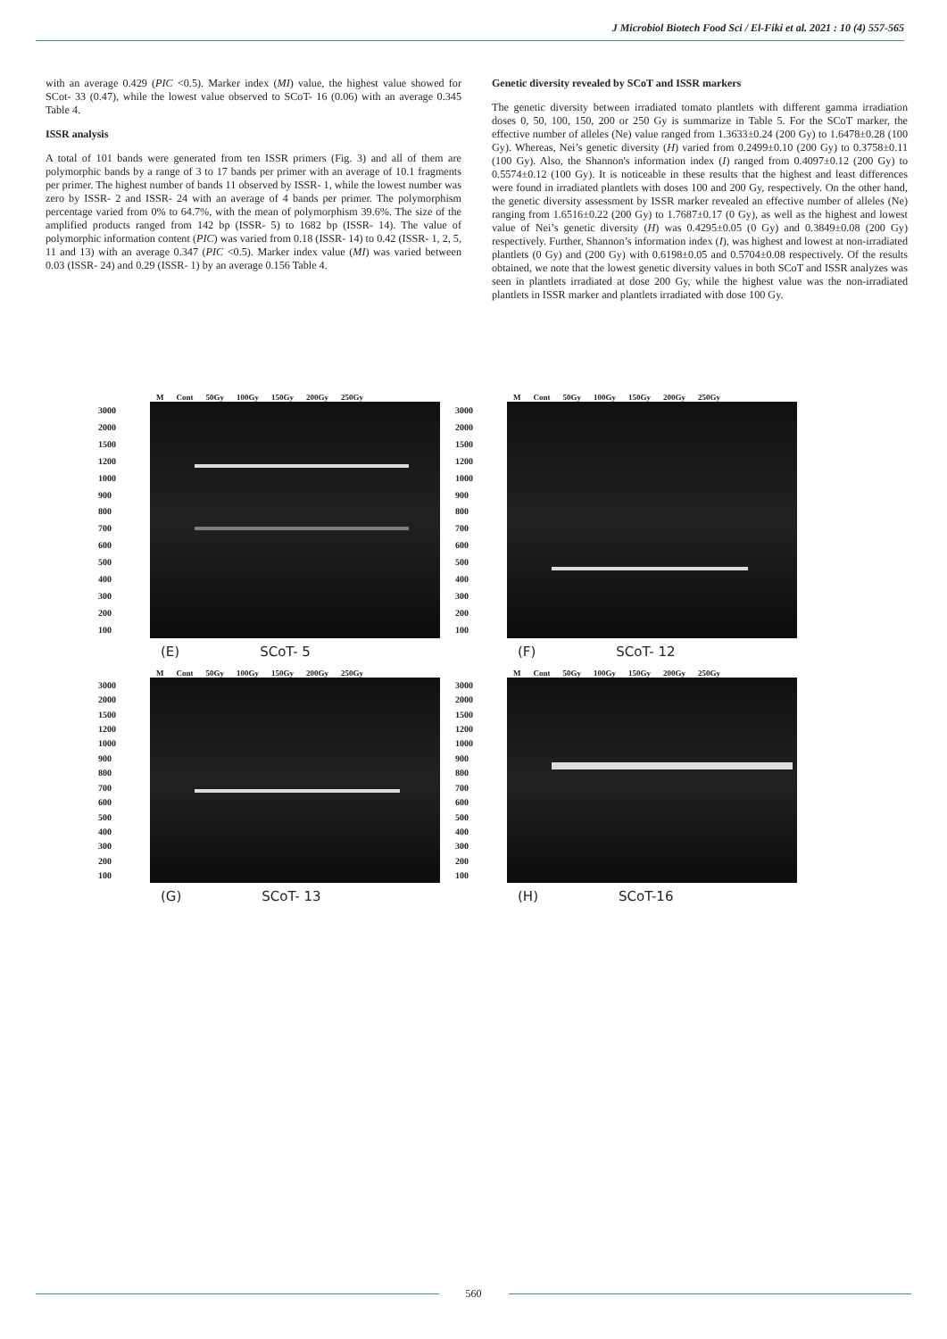J Microbiol Biotech Food Sci / El-Fiki et al. 2021 : 10 (4) 557-565
with an average 0.429 (PIC <0.5). Marker index (MI) value, the highest value showed for SCot- 33 (0.47), while the lowest value observed to SCoT- 16 (0.06) with an average 0.345 Table 4.
ISSR analysis
A total of 101 bands were generated from ten ISSR primers (Fig. 3) and all of them are polymorphic bands by a range of 3 to 17 bands per primer with an average of 10.1 fragments per primer. The highest number of bands 11 observed by ISSR- 1, while the lowest number was zero by ISSR- 2 and ISSR- 24 with an average of 4 bands per primer. The polymorphism percentage varied from 0% to 64.7%, with the mean of polymorphism 39.6%. The size of the amplified products ranged from 142 bp (ISSR- 5) to 1682 bp (ISSR- 14). The value of polymorphic information content (PIC) was varied from 0.18 (ISSR- 14) to 0.42 (ISSR- 1, 2, 5, 11 and 13) with an average 0.347 (PIC <0.5). Marker index value (MI) was varied between 0.03 (ISSR- 24) and 0.29 (ISSR- 1) by an average 0.156 Table 4.
Genetic diversity revealed by SCoT and ISSR markers
The genetic diversity between irradiated tomato plantlets with different gamma irradiation doses 0, 50, 100, 150, 200 or 250 Gy is summarize in Table 5. For the SCoT marker, the effective number of alleles (Ne) value ranged from 1.3633±0.24 (200 Gy) to 1.6478±0.28 (100 Gy). Whereas, Nei’s genetic diversity (H) varied from 0.2499±0.10 (200 Gy) to 0.3758±0.11 (100 Gy). Also, the Shannon's information index (I) ranged from 0.4097±0.12 (200 Gy) to 0.5574±0.12 (100 Gy). It is noticeable in these results that the highest and least differences were found in irradiated plantlets with doses 100 and 200 Gy, respectively. On the other hand, the genetic diversity assessment by ISSR marker revealed an effective number of alleles (Ne) ranging from 1.6516±0.22 (200 Gy) to 1.7687±0.17 (0 Gy), as well as the highest and lowest value of Nei’s genetic diversity (H) was 0.4295±0.05 (0 Gy) and 0.3849±0.08 (200 Gy) respectively. Further, Shannon’s information index (I), was highest and lowest at non-irradiated plantlets (0 Gy) and (200 Gy) with 0.6198±0.05 and 0.5704±0.08 respectively. Of the results obtained, we note that the lowest genetic diversity values in both SCoT and ISSR analyzes was seen in plantlets irradiated at dose 200 Gy, while the highest value was the non-irradiated plantlets in ISSR marker and plantlets irradiated with dose 100 Gy.
M Cont 50Gy 100Gy 150Gy 200Gy 250Gy
3000
2000
1500
1200
1000
900
800
700
600
500
400
300
200
100
(E) SCoT- 5
M Cont 50Gy 100Gy 150Gy 200Gy 250Gy
3000
2000
1500
1200
1000
900
800
700
600
500
400
300
200
100
(F) SCoT- 12
M Cont 50Gy 100Gy 150Gy 200Gy 250Gy
3000
2000
1500
1200
1000
900
800
700
600
500
400
300
200
100
(G) SCoT- 13
M Cont 50Gy 100Gy 150Gy 200Gy 250Gy
3000
2000
1500
1200
1000
900
800
700
600
500
400
300
200
100
(H) SCoT-16
560